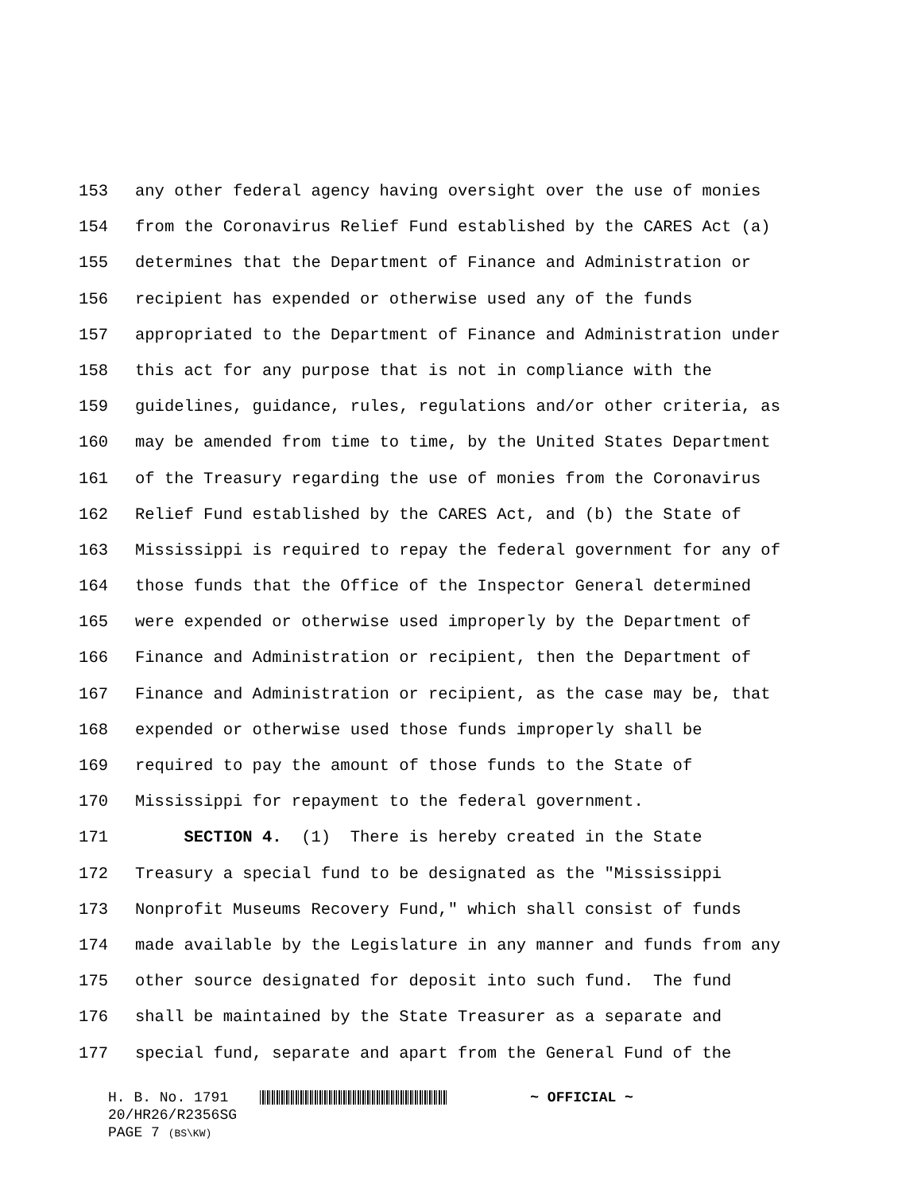153 any other federal agency having oversight over the use of monies
154 from the Coronavirus Relief Fund established by the CARES Act (a)
155 determines that the Department of Finance and Administration or
156 recipient has expended or otherwise used any of the funds
157 appropriated to the Department of Finance and Administration under
158 this act for any purpose that is not in compliance with the
159 guidelines, guidance, rules, regulations and/or other criteria, as
160 may be amended from time to time, by the United States Department
161 of the Treasury regarding the use of monies from the Coronavirus
162 Relief Fund established by the CARES Act, and (b) the State of
163 Mississippi is required to repay the federal government for any of
164 those funds that the Office of the Inspector General determined
165 were expended or otherwise used improperly by the Department of
166 Finance and Administration or recipient, then the Department of
167 Finance and Administration or recipient, as the case may be, that
168 expended or otherwise used those funds improperly shall be
169 required to pay the amount of those funds to the State of
170 Mississippi for repayment to the federal government.
171 SECTION 4. (1) There is hereby created in the State
172 Treasury a special fund to be designated as the "Mississippi
173 Nonprofit Museums Recovery Fund," which shall consist of funds
174 made available by the Legislature in any manner and funds from any
175 other source designated for deposit into such fund. The fund
176 shall be maintained by the State Treasurer as a separate and
177 special fund, separate and apart from the General Fund of the
H. B. No. 1791 ~ OFFICIAL ~
20/HR26/R2356SG
PAGE 7 (BS\KW)